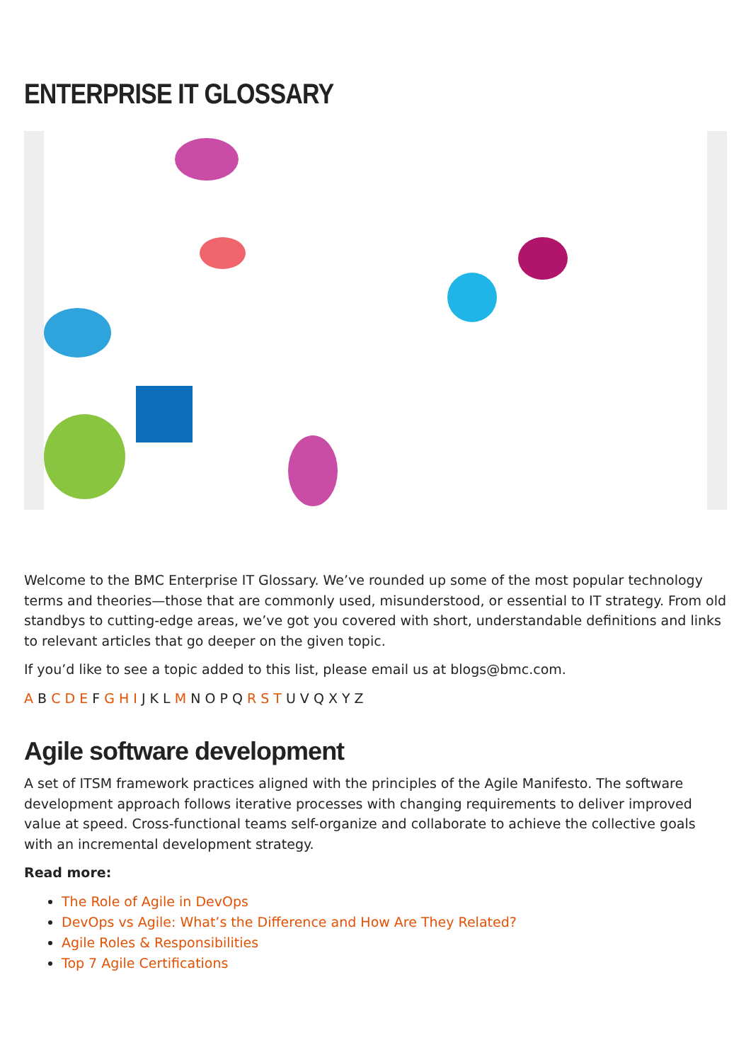ENTERPRISE IT GLOSSARY
Welcome to the BMC Enterprise IT Glossary. We’ve rounded up some of the most popular technology terms and theories—those that are commonly used, misunderstood, or essential to IT strategy. From old standbys to cutting-edge areas, we’ve got you covered with short, understandable definitions and links to relevant articles that go deeper on the given topic.
If you’d like to see a topic added to this list, please email us at blogs@bmc.com.
A B C D E F G H I J K L M N O P Q R S T U V Q X Y Z
Agile software development
A set of ITSM framework practices aligned with the principles of the Agile Manifesto. The software development approach follows iterative processes with changing requirements to deliver improved value at speed. Cross-functional teams self-organize and collaborate to achieve the collective goals with an incremental development strategy.
Read more:
The Role of Agile in DevOps
DevOps vs Agile: What’s the Difference and How Are They Related?
Agile Roles & Responsibilities
Top 7 Agile Certifications